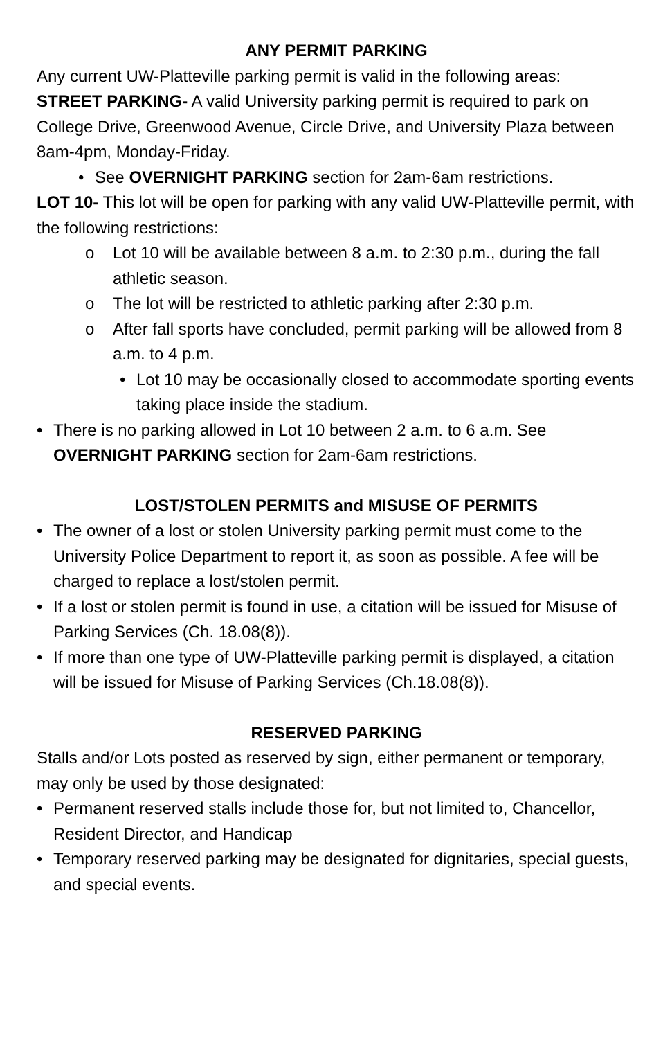ANY PERMIT PARKING
Any current UW-Platteville parking permit is valid in the following areas:
STREET PARKING- A valid University parking permit is required to park on College Drive, Greenwood Avenue, Circle Drive, and University Plaza between 8am-4pm, Monday-Friday.
• See OVERNIGHT PARKING section for 2am-6am restrictions.
LOT 10- This lot will be open for parking with any valid UW-Platteville permit, with the following restrictions:
o Lot 10 will be available between 8 a.m. to 2:30 p.m., during the fall athletic season.
o The lot will be restricted to athletic parking after 2:30 p.m.
o After fall sports have concluded, permit parking will be allowed from 8 a.m. to 4 p.m.
• Lot 10 may be occasionally closed to accommodate sporting events taking place inside the stadium.
• There is no parking allowed in Lot 10 between 2 a.m. to 6 a.m. See OVERNIGHT PARKING section for 2am-6am restrictions.
LOST/STOLEN PERMITS and MISUSE OF PERMITS
• The owner of a lost or stolen University parking permit must come to the University Police Department to report it, as soon as possible. A fee will be charged to replace a lost/stolen permit.
• If a lost or stolen permit is found in use, a citation will be issued for Misuse of Parking Services (Ch. 18.08(8)).
• If more than one type of UW-Platteville parking permit is displayed, a citation will be issued for Misuse of Parking Services (Ch.18.08(8)).
RESERVED PARKING
Stalls and/or Lots posted as reserved by sign, either permanent or temporary, may only be used by those designated:
• Permanent reserved stalls include those for, but not limited to, Chancellor, Resident Director, and Handicap
• Temporary reserved parking may be designated for dignitaries, special guests, and special events.